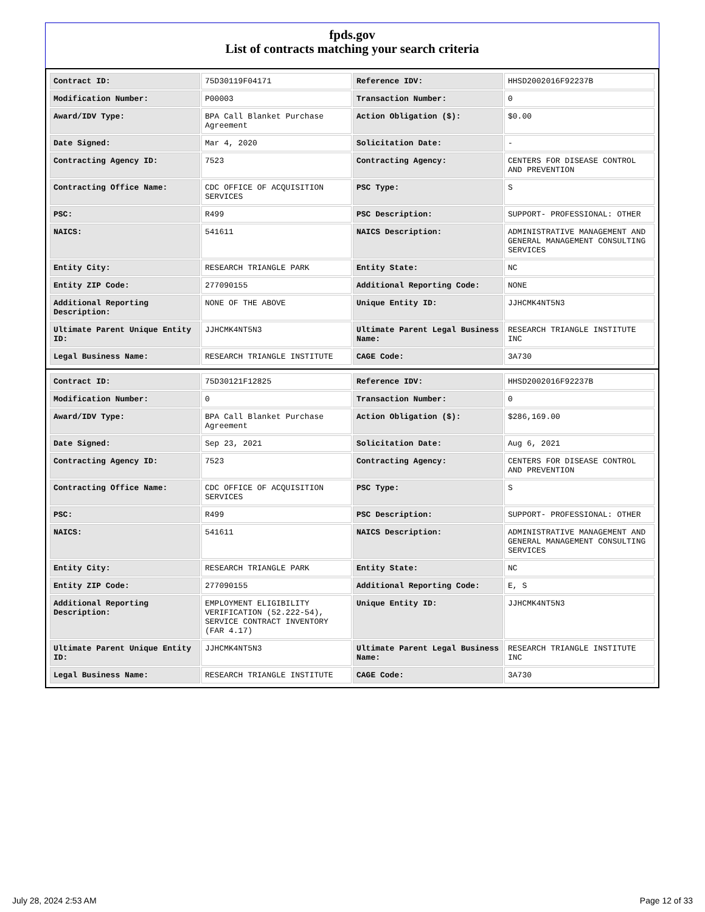fpds.gov
List of contracts matching your search criteria
| Contract ID: | 75D30119F04171 | Reference IDV: | HHSD2002016F92237B |
| Modification Number: | P00003 | Transaction Number: | 0 |
| Award/IDV Type: | BPA Call Blanket Purchase Agreement | Action Obligation ($): | $0.00 |
| Date Signed: | Mar 4, 2020 | Solicitation Date: | - |
| Contracting Agency ID: | 7523 | Contracting Agency: | CENTERS FOR DISEASE CONTROL AND PREVENTION |
| Contracting Office Name: | CDC OFFICE OF ACQUISITION SERVICES | PSC Type: | S |
| PSC: | R499 | PSC Description: | SUPPORT- PROFESSIONAL: OTHER |
| NAICS: | 541611 | NAICS Description: | ADMINISTRATIVE MANAGEMENT AND GENERAL MANAGEMENT CONSULTING SERVICES |
| Entity City: | RESEARCH TRIANGLE PARK | Entity State: | NC |
| Entity ZIP Code: | 277090155 | Additional Reporting Code: | NONE |
| Additional Reporting Description: | NONE OF THE ABOVE | Unique Entity ID: | JJHCMK4NT5N3 |
| Ultimate Parent Unique Entity ID: | JJHCMK4NT5N3 | Ultimate Parent Legal Business Name: | RESEARCH TRIANGLE INSTITUTE INC |
| Legal Business Name: | RESEARCH TRIANGLE INSTITUTE | CAGE Code: | 3A730 |
| Contract ID: | 75D30121F12825 | Reference IDV: | HHSD2002016F92237B |
| Modification Number: | 0 | Transaction Number: | 0 |
| Award/IDV Type: | BPA Call Blanket Purchase Agreement | Action Obligation ($): | $286,169.00 |
| Date Signed: | Sep 23, 2021 | Solicitation Date: | Aug 6, 2021 |
| Contracting Agency ID: | 7523 | Contracting Agency: | CENTERS FOR DISEASE CONTROL AND PREVENTION |
| Contracting Office Name: | CDC OFFICE OF ACQUISITION SERVICES | PSC Type: | S |
| PSC: | R499 | PSC Description: | SUPPORT- PROFESSIONAL: OTHER |
| NAICS: | 541611 | NAICS Description: | ADMINISTRATIVE MANAGEMENT AND GENERAL MANAGEMENT CONSULTING SERVICES |
| Entity City: | RESEARCH TRIANGLE PARK | Entity State: | NC |
| Entity ZIP Code: | 277090155 | Additional Reporting Code: | E, S |
| Additional Reporting Description: | EMPLOYMENT ELIGIBILITY VERIFICATION (52.222-54), SERVICE CONTRACT INVENTORY (FAR 4.17) | Unique Entity ID: | JJHCMK4NT5N3 |
| Ultimate Parent Unique Entity ID: | JJHCMK4NT5N3 | Ultimate Parent Legal Business Name: | RESEARCH TRIANGLE INSTITUTE INC |
| Legal Business Name: | RESEARCH TRIANGLE INSTITUTE | CAGE Code: | 3A730 |
July 28, 2024 2:53 AM Page 12 of 33